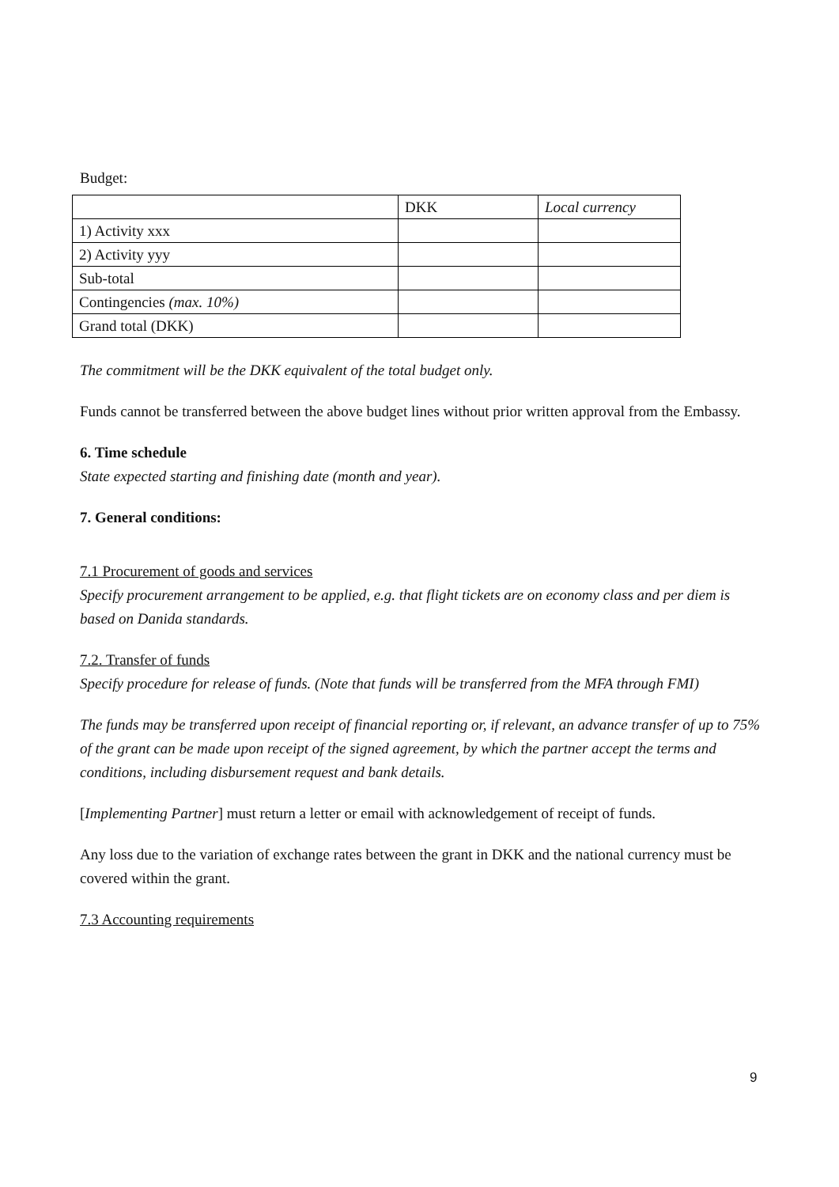Budget:
| | DKK | Local currency |
| 1) Activity xxx | | |
| 2) Activity yyy | | |
| Sub-total | | |
| Contingencies (max. 10%) | | |
| Grand total (DKK) | | |
The commitment will be the DKK equivalent of the total budget only.
Funds cannot be transferred between the above budget lines without prior written approval from the Embassy.
6. Time schedule
State expected starting and finishing date (month and year).
7. General conditions:
7.1 Procurement of goods and services
Specify procurement arrangement to be applied, e.g. that flight tickets are on economy class and per diem is based on Danida standards.
7.2. Transfer of funds
Specify procedure for release of funds. (Note that funds will be transferred from the MFA through FMI)
The funds may be transferred upon receipt of financial reporting or, if relevant, an advance transfer of up to 75% of the grant can be made upon receipt of the signed agreement, by which the partner accept the terms and conditions, including disbursement request and bank details.
[Implementing Partner] must return a letter or email with acknowledgement of receipt of funds.
Any loss due to the variation of exchange rates between the grant in DKK and the national currency must be covered within the grant.
7.3 Accounting requirements
9